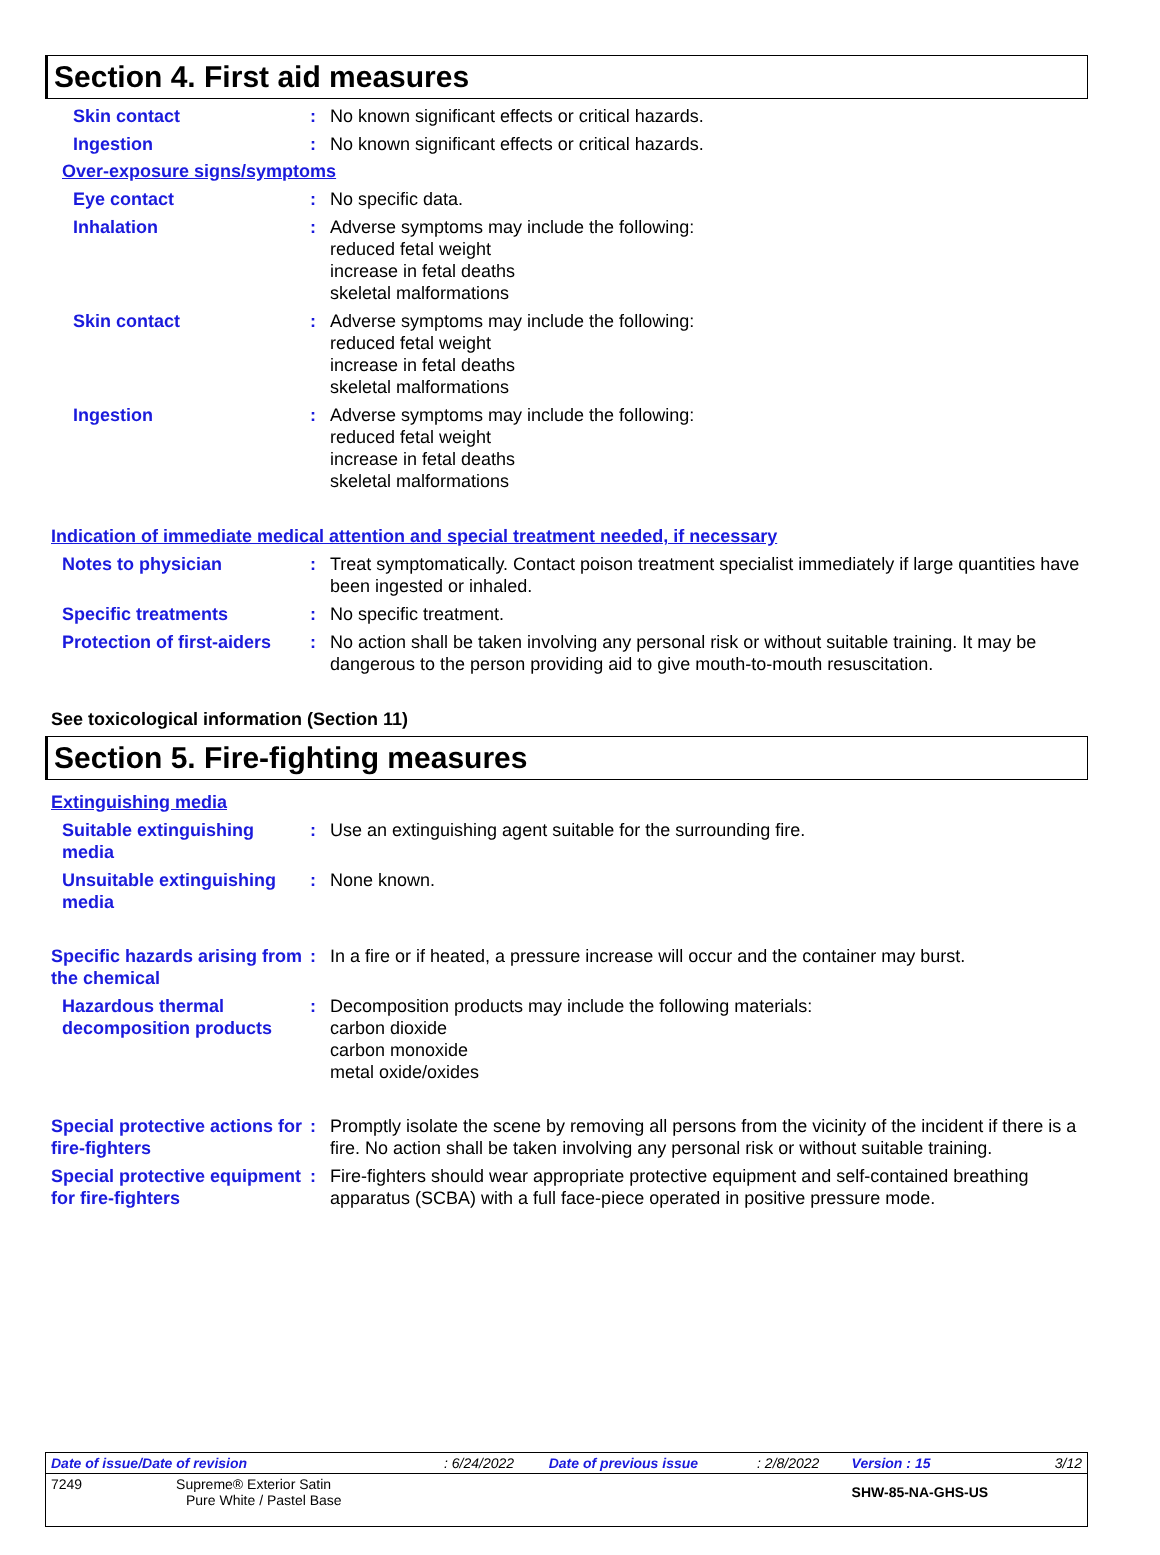Section 4. First aid measures
Skin contact : No known significant effects or critical hazards.
Ingestion : No known significant effects or critical hazards.
Over-exposure signs/symptoms
Eye contact : No specific data.
Inhalation : Adverse symptoms may include the following:
reduced fetal weight
increase in fetal deaths
skeletal malformations
Skin contact : Adverse symptoms may include the following:
reduced fetal weight
increase in fetal deaths
skeletal malformations
Ingestion : Adverse symptoms may include the following:
reduced fetal weight
increase in fetal deaths
skeletal malformations
Indication of immediate medical attention and special treatment needed, if necessary
Notes to physician : Treat symptomatically. Contact poison treatment specialist immediately if large quantities have been ingested or inhaled.
Specific treatments : No specific treatment.
Protection of first-aiders
: No action shall be taken involving any personal risk or without suitable training. It may be dangerous to the person providing aid to give mouth-to-mouth resuscitation.
See toxicological information (Section 11)
Section 5. Fire-fighting measures
Extinguishing media
Suitable extinguishing media
: Use an extinguishing agent suitable for the surrounding fire.
Unsuitable extinguishing media
: None known.
Specific hazards arising from the chemical
: In a fire or if heated, a pressure increase will occur and the container may burst.
Hazardous thermal decomposition products
: Decomposition products may include the following materials:
carbon dioxide
carbon monoxide
metal oxide/oxides
Special protective actions for fire-fighters
: Promptly isolate the scene by removing all persons from the vicinity of the incident if there is a fire. No action shall be taken involving any personal risk or without suitable training.
Special protective equipment for fire-fighters
: Fire-fighters should wear appropriate protective equipment and self-contained breathing apparatus (SCBA) with a full face-piece operated in positive pressure mode.
| Date of issue/Date of revision | : 6/24/2022 | Date of previous issue | : 2/8/2022 | Version : 15 | 3/12 |
| 7249 Supreme® Exterior Satin Pure White / Pastel Base | | | | SHW-85-NA-GHS-US | |